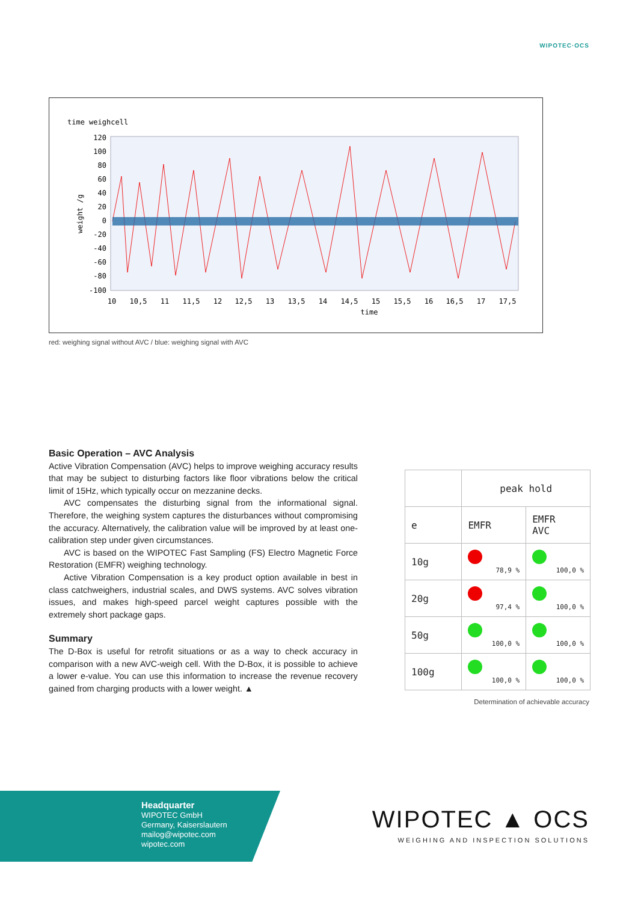WIPOTEC·OCS
time weighcell
weight /g
120
100
80
60
40
20
0
-20
-40
-60
-80
-100
10
10,5
11
11,5
12
12,5
13
13,5
14
14,5
15
15,5
16
16,5
17
17,5
time
red: weighing signal without AVC / blue: weighing signal with AVC
Basic Operation – AVC Analysis
Active Vibration Compensation (AVC) helps to improve weighing accuracy results that may be subject to disturbing factors like floor vibrations below the critical limit of 15Hz, which typically occur on mezzanine decks.
AVC compensates the disturbing signal from the informational signal. Therefore, the weighing system captures the disturbances without compromising the accuracy. Alternatively, the calibration value will be improved by at least one-calibration step under given circumstances.
AVC is based on the WIPOTEC Fast Sampling (FS) Electro Magnetic Force Restoration (EMFR) weighing technology.
Active Vibration Compensation is a key product option available in best in class catchweighers, industrial scales, and DWS systems. AVC solves vibration issues, and makes high-speed parcel weight captures possible with the extremely short package gaps.
Summary
The D-Box is useful for retrofit situations or as a way to check accuracy in comparison with a new AVC-weigh cell. With the D-Box, it is possible to achieve a lower e-value. You can use this information to increase the revenue recovery gained from charging products with a lower weight. ▲
| | peak hold | |
| --- | --- | --- |
| e | EMFR | EMFR AVC |
| 10g | 78,9 % | 100,0 % |
| 20g | 97,4 % | 100,0 % |
| 50g | 100,0 % | 100,0 % |
| 100g | 100,0 % | 100,0 % |
Determination of achievable accuracy
Headquarter
WIPOTEC GmbH
Germany, Kaiserslautern
mailog@wipotec.com
wipotec.com
WIPOTEC ▲ OCS
WEIGHING AND INSPECTION SOLUTIONS